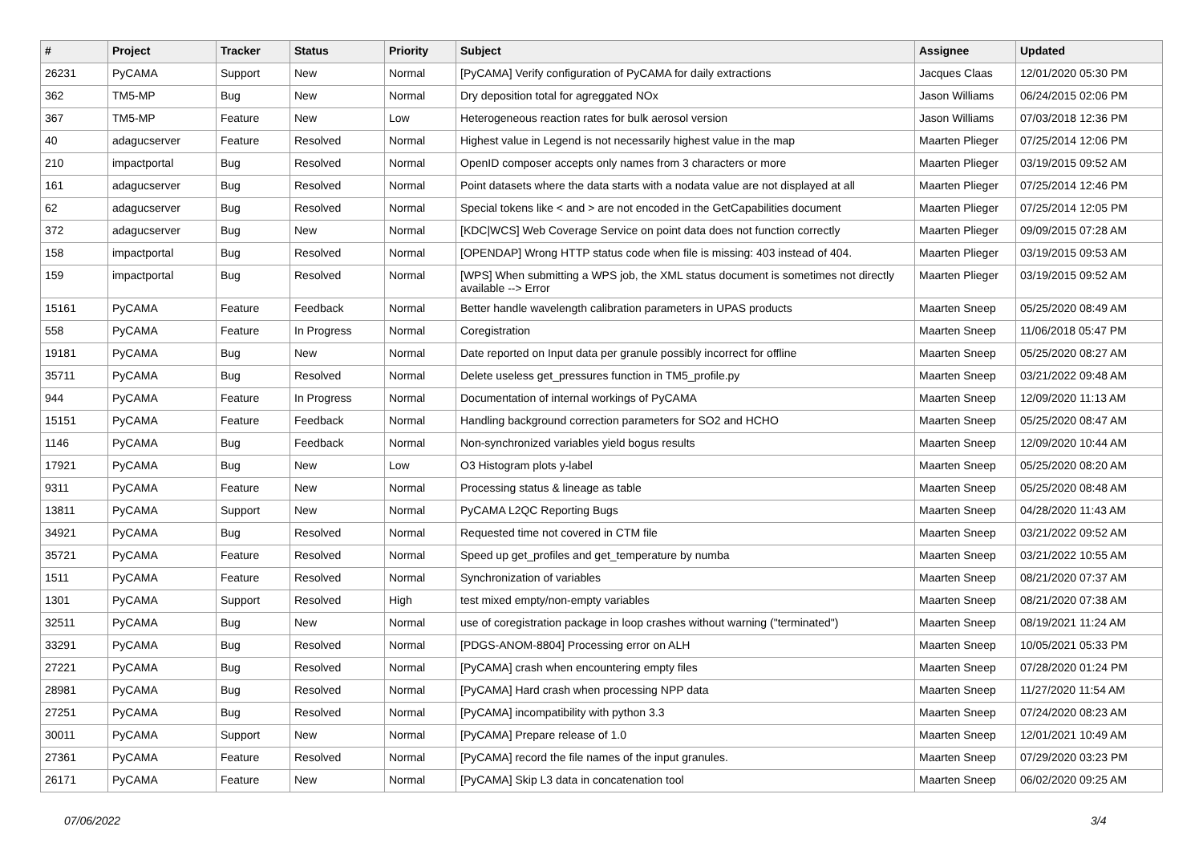| # | Project | Tracker | Status | Priority | Subject | Assignee | Updated |
| --- | --- | --- | --- | --- | --- | --- | --- |
| 26231 | PyCAMA | Support | New | Normal | [PyCAMA] Verify configuration of PyCAMA for daily extractions | Jacques Claas | 12/01/2020 05:30 PM |
| 362 | TM5-MP | Bug | New | Normal | Dry deposition total for agreggated NOx | Jason Williams | 06/24/2015 02:06 PM |
| 367 | TM5-MP | Feature | New | Low | Heterogeneous reaction rates for bulk aerosol version | Jason Williams | 07/03/2018 12:36 PM |
| 40 | adagucserver | Feature | Resolved | Normal | Highest value in Legend is not necessarily highest value in the map | Maarten Plieger | 07/25/2014 12:06 PM |
| 210 | impactportal | Bug | Resolved | Normal | OpenID composer accepts only names from 3 characters or more | Maarten Plieger | 03/19/2015 09:52 AM |
| 161 | adagucserver | Bug | Resolved | Normal | Point datasets where the data starts with a nodata value are not displayed at all | Maarten Plieger | 07/25/2014 12:46 PM |
| 62 | adagucserver | Bug | Resolved | Normal | Special tokens like < and > are not encoded in the GetCapabilities document | Maarten Plieger | 07/25/2014 12:05 PM |
| 372 | adagucserver | Bug | New | Normal | [KDC/WCS] Web Coverage Service on point data does not function correctly | Maarten Plieger | 09/09/2015 07:28 AM |
| 158 | impactportal | Bug | Resolved | Normal | [OPENDAP] Wrong HTTP status code when file is missing: 403 instead of 404. | Maarten Plieger | 03/19/2015 09:53 AM |
| 159 | impactportal | Bug | Resolved | Normal | [WPS] When submitting a WPS job, the XML status document is sometimes not directly available --> Error | Maarten Plieger | 03/19/2015 09:52 AM |
| 15161 | PyCAMA | Feature | Feedback | Normal | Better handle wavelength calibration parameters in UPAS products | Maarten Sneep | 05/25/2020 08:49 AM |
| 558 | PyCAMA | Feature | In Progress | Normal | Coregistration | Maarten Sneep | 11/06/2018 05:47 PM |
| 19181 | PyCAMA | Bug | New | Normal | Date reported on Input data per granule possibly incorrect for offline | Maarten Sneep | 05/25/2020 08:27 AM |
| 35711 | PyCAMA | Bug | Resolved | Normal | Delete useless get_pressures function in TM5_profile.py | Maarten Sneep | 03/21/2022 09:48 AM |
| 944 | PyCAMA | Feature | In Progress | Normal | Documentation of internal workings of PyCAMA | Maarten Sneep | 12/09/2020 11:13 AM |
| 15151 | PyCAMA | Feature | Feedback | Normal | Handling background correction parameters for SO2 and HCHO | Maarten Sneep | 05/25/2020 08:47 AM |
| 1146 | PyCAMA | Bug | Feedback | Normal | Non-synchronized variables yield bogus results | Maarten Sneep | 12/09/2020 10:44 AM |
| 17921 | PyCAMA | Bug | New | Low | O3 Histogram plots y-label | Maarten Sneep | 05/25/2020 08:20 AM |
| 9311 | PyCAMA | Feature | New | Normal | Processing status & lineage as table | Maarten Sneep | 05/25/2020 08:48 AM |
| 13811 | PyCAMA | Support | New | Normal | PyCAMA L2QC Reporting Bugs | Maarten Sneep | 04/28/2020 11:43 AM |
| 34921 | PyCAMA | Bug | Resolved | Normal | Requested time not covered in CTM file | Maarten Sneep | 03/21/2022 09:52 AM |
| 35721 | PyCAMA | Feature | Resolved | Normal | Speed up get_profiles and get_temperature by numba | Maarten Sneep | 03/21/2022 10:55 AM |
| 1511 | PyCAMA | Feature | Resolved | Normal | Synchronization of variables | Maarten Sneep | 08/21/2020 07:37 AM |
| 1301 | PyCAMA | Support | Resolved | High | test mixed empty/non-empty variables | Maarten Sneep | 08/21/2020 07:38 AM |
| 32511 | PyCAMA | Bug | New | Normal | use of coregistration package in loop crashes without warning ("terminated") | Maarten Sneep | 08/19/2021 11:24 AM |
| 33291 | PyCAMA | Bug | Resolved | Normal | [PDGS-ANOM-8804] Processing error on ALH | Maarten Sneep | 10/05/2021 05:33 PM |
| 27221 | PyCAMA | Bug | Resolved | Normal | [PyCAMA] crash when encountering empty files | Maarten Sneep | 07/28/2020 01:24 PM |
| 28981 | PyCAMA | Bug | Resolved | Normal | [PyCAMA] Hard crash when processing NPP data | Maarten Sneep | 11/27/2020 11:54 AM |
| 27251 | PyCAMA | Bug | Resolved | Normal | [PyCAMA] incompatibility with python 3.3 | Maarten Sneep | 07/24/2020 08:23 AM |
| 30011 | PyCAMA | Support | New | Normal | [PyCAMA] Prepare release of 1.0 | Maarten Sneep | 12/01/2021 10:49 AM |
| 27361 | PyCAMA | Feature | Resolved | Normal | [PyCAMA] record the file names of the input granules. | Maarten Sneep | 07/29/2020 03:23 PM |
| 26171 | PyCAMA | Feature | New | Normal | [PyCAMA] Skip L3 data in concatenation tool | Maarten Sneep | 06/02/2020 09:25 AM |
07/06/2022 3/4